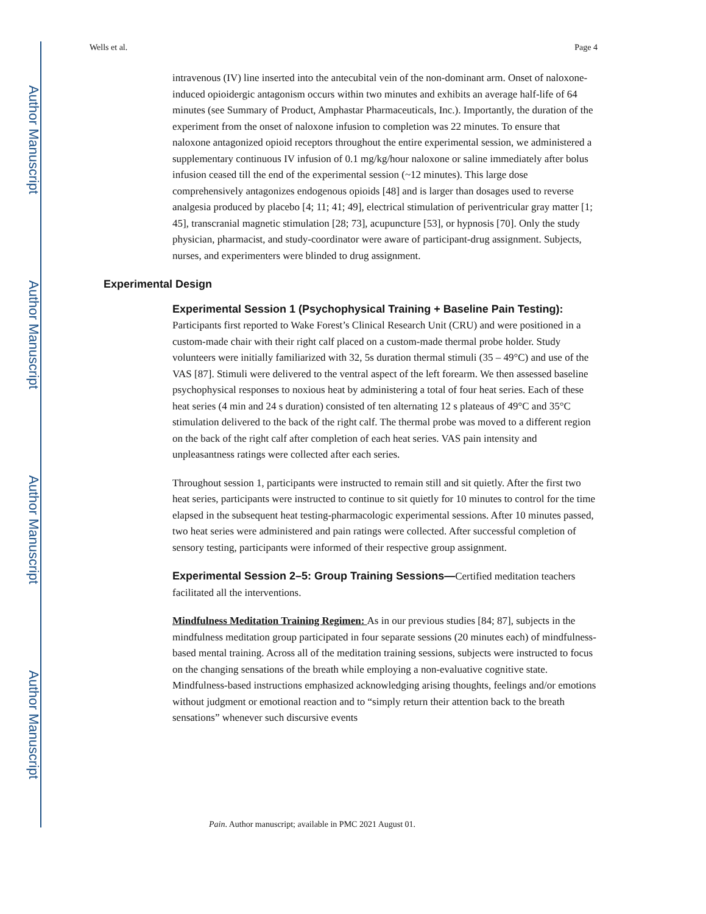Author Manuscript
Author Manuscript
Author Manuscript
Author Manuscript
Wells et al. Page 4
intravenous (IV) line inserted into the antecubital vein of the non-dominant arm. Onset of naloxone-induced opioidergic antagonism occurs within two minutes and exhibits an average half-life of 64 minutes (see Summary of Product, Amphastar Pharmaceuticals, Inc.). Importantly, the duration of the experiment from the onset of naloxone infusion to completion was 22 minutes. To ensure that naloxone antagonized opioid receptors throughout the entire experimental session, we administered a supplementary continuous IV infusion of 0.1 mg/kg/hour naloxone or saline immediately after bolus infusion ceased till the end of the experimental session (~12 minutes). This large dose comprehensively antagonizes endogenous opioids [48] and is larger than dosages used to reverse analgesia produced by placebo [4; 11; 41; 49], electrical stimulation of periventricular gray matter [1; 45], transcranial magnetic stimulation [28; 73], acupuncture [53], or hypnosis [70]. Only the study physician, pharmacist, and study-coordinator were aware of participant-drug assignment. Subjects, nurses, and experimenters were blinded to drug assignment.
Experimental Design
Experimental Session 1 (Psychophysical Training + Baseline Pain Testing): Participants first reported to Wake Forest’s Clinical Research Unit (CRU) and were positioned in a custom-made chair with their right calf placed on a custom-made thermal probe holder. Study volunteers were initially familiarized with 32, 5s duration thermal stimuli (35 – 49°C) and use of the VAS [87]. Stimuli were delivered to the ventral aspect of the left forearm. We then assessed baseline psychophysical responses to noxious heat by administering a total of four heat series. Each of these heat series (4 min and 24 s duration) consisted of ten alternating 12 s plateaus of 49°C and 35°C stimulation delivered to the back of the right calf. The thermal probe was moved to a different region on the back of the right calf after completion of each heat series. VAS pain intensity and unpleasantness ratings were collected after each series.
Throughout session 1, participants were instructed to remain still and sit quietly. After the first two heat series, participants were instructed to continue to sit quietly for 10 minutes to control for the time elapsed in the subsequent heat testing-pharmacologic experimental sessions. After 10 minutes passed, two heat series were administered and pain ratings were collected. After successful completion of sensory testing, participants were informed of their respective group assignment.
Experimental Session 2–5: Group Training Sessions—Certified meditation teachers facilitated all the interventions.
Mindfulness Meditation Training Regimen: As in our previous studies [84; 87], subjects in the mindfulness meditation group participated in four separate sessions (20 minutes each) of mindfulness-based mental training. Across all of the meditation training sessions, subjects were instructed to focus on the changing sensations of the breath while employing a non-evaluative cognitive state. Mindfulness-based instructions emphasized acknowledging arising thoughts, feelings and/or emotions without judgment or emotional reaction and to “simply return their attention back to the breath sensations” whenever such discursive events
Pain. Author manuscript; available in PMC 2021 August 01.